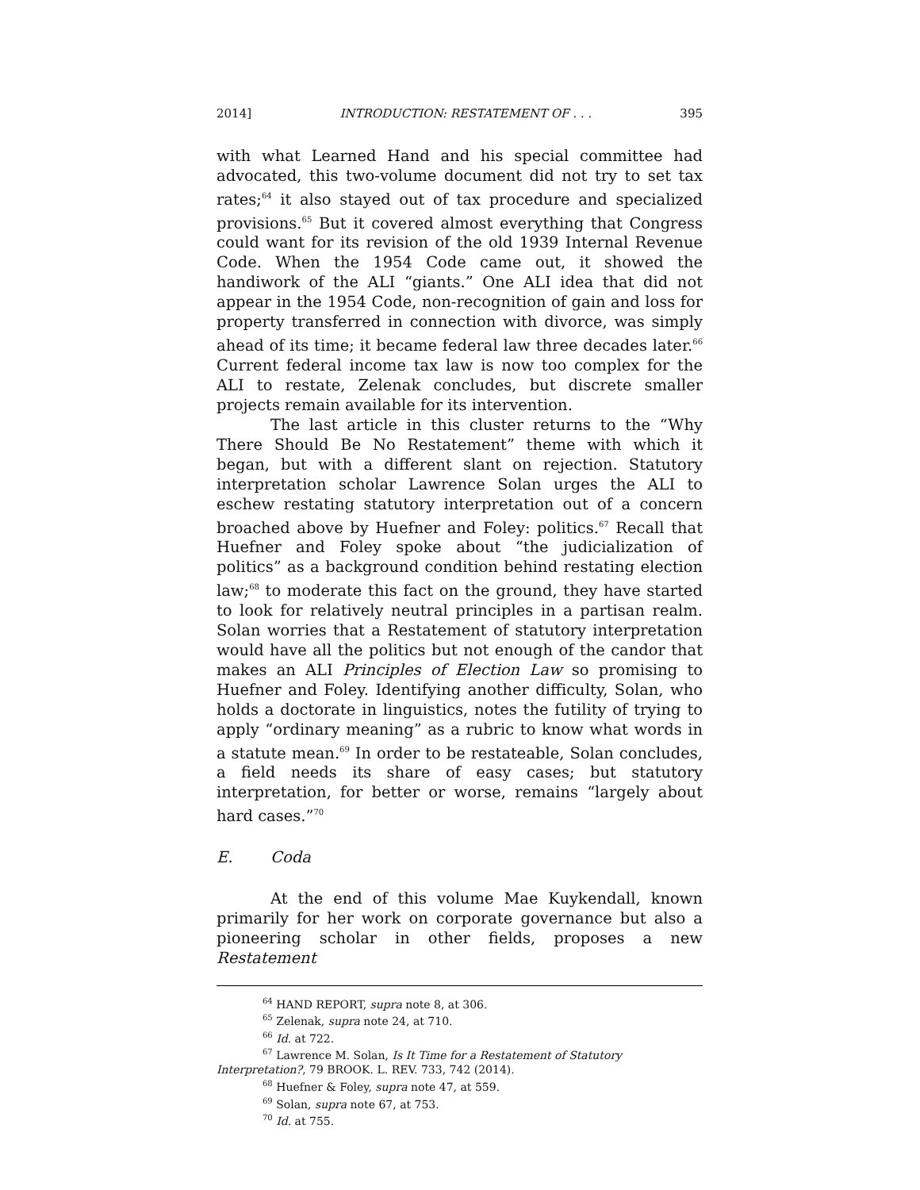2014] INTRODUCTION: RESTATEMENT OF . . . 395
with what Learned Hand and his special committee had advocated, this two-volume document did not try to set tax rates;<sup>64</sup> it also stayed out of tax procedure and specialized provisions.<sup>65</sup> But it covered almost everything that Congress could want for its revision of the old 1939 Internal Revenue Code. When the 1954 Code came out, it showed the handiwork of the ALI “giants.” One ALI idea that did not appear in the 1954 Code, non-recognition of gain and loss for property transferred in connection with divorce, was simply ahead of its time; it became federal law three decades later.<sup>66</sup> Current federal income tax law is now too complex for the ALI to restate, Zelenak concludes, but discrete smaller projects remain available for its intervention.
The last article in this cluster returns to the “Why There Should Be No Restatement” theme with which it began, but with a different slant on rejection. Statutory interpretation scholar Lawrence Solan urges the ALI to eschew restating statutory interpretation out of a concern broached above by Huefner and Foley: politics.<sup>67</sup> Recall that Huefner and Foley spoke about “the judicialization of politics” as a background condition behind restating election law;<sup>68</sup> to moderate this fact on the ground, they have started to look for relatively neutral principles in a partisan realm. Solan worries that a Restatement of statutory interpretation would have all the politics but not enough of the candor that makes an ALI Principles of Election Law so promising to Huefner and Foley. Identifying another difficulty, Solan, who holds a doctorate in linguistics, notes the futility of trying to apply “ordinary meaning” as a rubric to know what words in a statute mean.<sup>69</sup> In order to be restateable, Solan concludes, a field needs its share of easy cases; but statutory interpretation, for better or worse, remains “largely about hard cases.”<sup>70</sup>
E. Coda
At the end of this volume Mae Kuykendall, known primarily for her work on corporate governance but also a pioneering scholar in other fields, proposes a new Restatement
<sup>64</sup> HAND REPORT, supra note 8, at 306.
<sup>65</sup> Zelenak, supra note 24, at 710.
<sup>66</sup> Id. at 722.
<sup>67</sup> Lawrence M. Solan, Is It Time for a Restatement of Statutory
Interpretation?, 79 BROOK. L. REV. 733, 742 (2014).
<sup>68</sup> Huefner & Foley, supra note 47, at 559.
<sup>69</sup> Solan, supra note 67, at 753.
<sup>70</sup> Id. at 755.